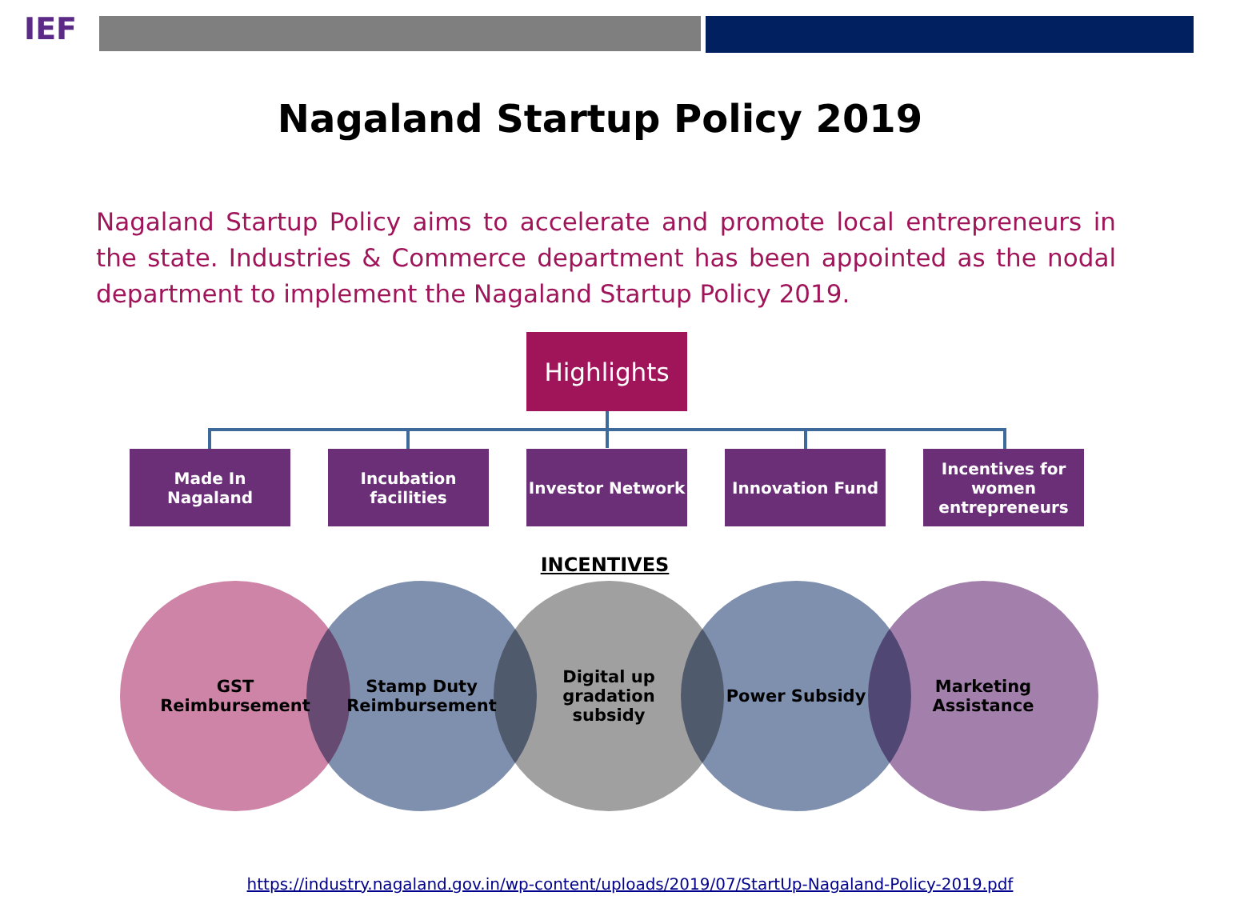IEF
Nagaland Startup Policy 2019
Nagaland Startup Policy aims to accelerate and promote local entrepreneurs in the state. Industries & Commerce department has been appointed as the nodal department to implement the Nagaland Startup Policy 2019.
Highlights
Made In Nagaland Incubation facilities
Investor Network Innovation Fund Incentives for women entrepreneurs
INCENTIVES
GST
Reimbursement
Stamp Duty
Reimbursement
Digital up
gradation
subsidy
Power Subsidy
Marketing
Assistance
https://industry.nagaland.gov.in/wp-content/uploads/2019/07/StartUp-Nagaland-Policy-2019.pdf